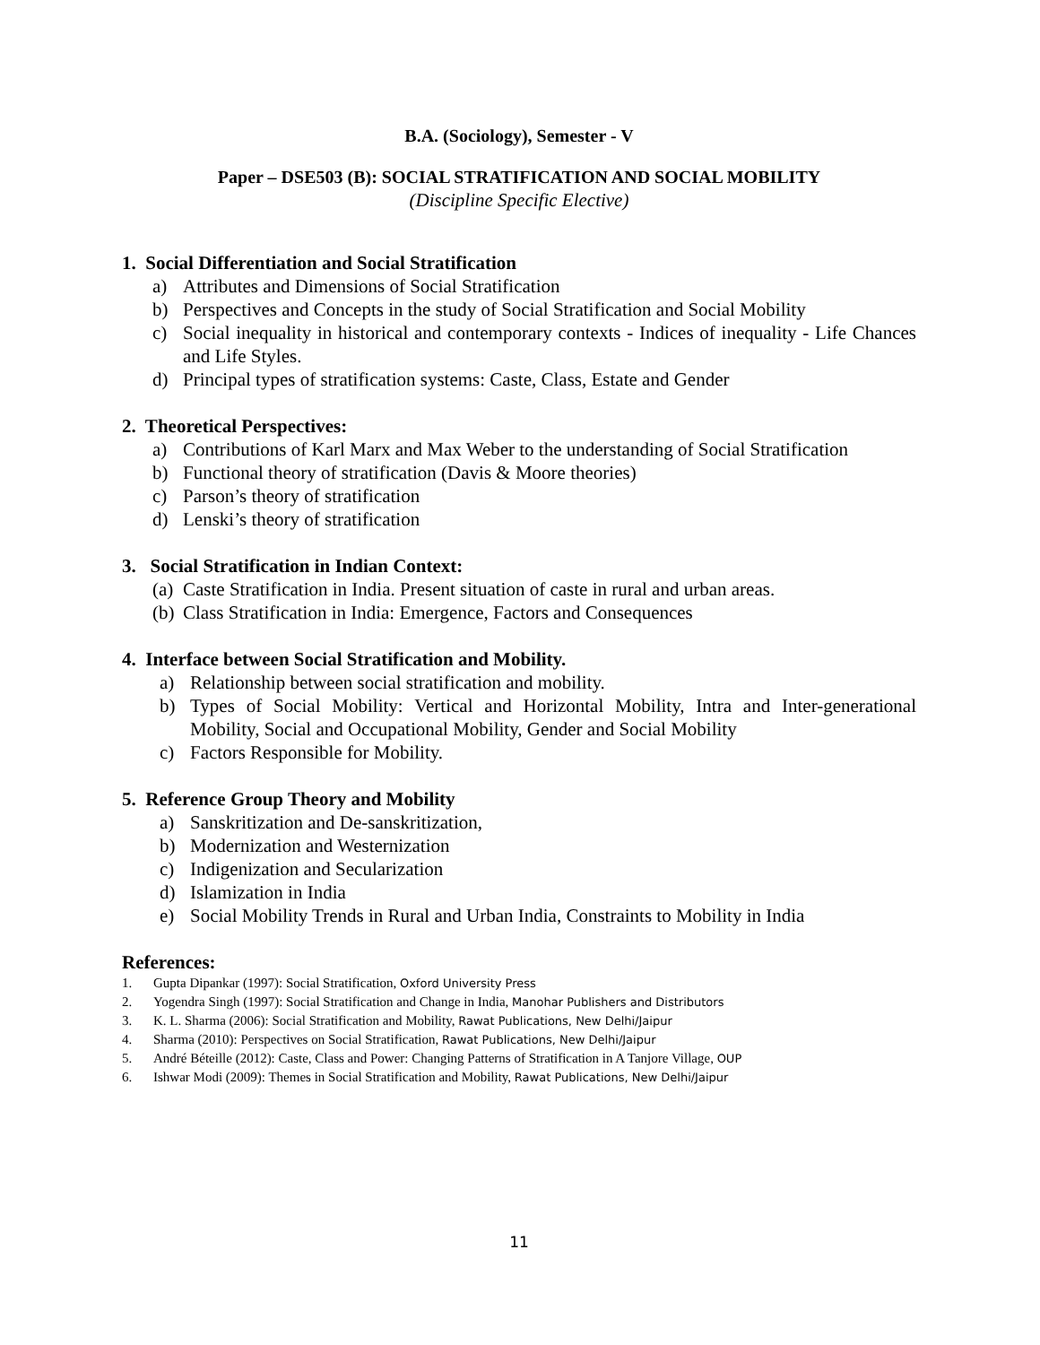B.A. (Sociology), Semester - V
Paper – DSE503 (B): SOCIAL STRATIFICATION AND SOCIAL MOBILITY
(Discipline Specific Elective)
1. Social Differentiation and Social Stratification
a) Attributes and Dimensions of Social Stratification
b) Perspectives and Concepts in the study of Social Stratification and Social Mobility
c) Social inequality in historical and contemporary contexts - Indices of inequality - Life Chances and Life Styles.
d) Principal types of stratification systems: Caste, Class, Estate and Gender
2. Theoretical Perspectives:
a) Contributions of Karl Marx and Max Weber to the understanding of Social Stratification
b) Functional theory of stratification (Davis & Moore theories)
c) Parson’s theory of stratification
d) Lenski’s theory of stratification
3. Social Stratification in Indian Context:
(a) Caste Stratification in India. Present situation of caste in rural and urban areas.
(b) Class Stratification in India: Emergence, Factors and Consequences
4. Interface between Social Stratification and Mobility.
a) Relationship between social stratification and mobility.
b) Types of Social Mobility: Vertical and Horizontal Mobility, Intra and Inter-generational Mobility, Social and Occupational Mobility, Gender and Social Mobility
c) Factors Responsible for Mobility.
5. Reference Group Theory and Mobility
a) Sanskritization and De-sanskritization,
b) Modernization and Westernization
c) Indigenization and Secularization
d) Islamization in India
e) Social Mobility Trends in Rural and Urban India, Constraints to Mobility in India
References:
1. Gupta Dipankar (1997): Social Stratification, Oxford University Press
2. Yogendra Singh (1997): Social Stratification and Change in India, Manohar Publishers and Distributors
3. K. L. Sharma (2006): Social Stratification and Mobility, Rawat Publications, New Delhi/Jaipur
4. Sharma (2010): Perspectives on Social Stratification, Rawat Publications, New Delhi/Jaipur
5. André Béteille (2012): Caste, Class and Power: Changing Patterns of Stratification in A Tanjore Village, OUP
6. Ishwar Modi (2009): Themes in Social Stratification and Mobility, Rawat Publications, New Delhi/Jaipur
11